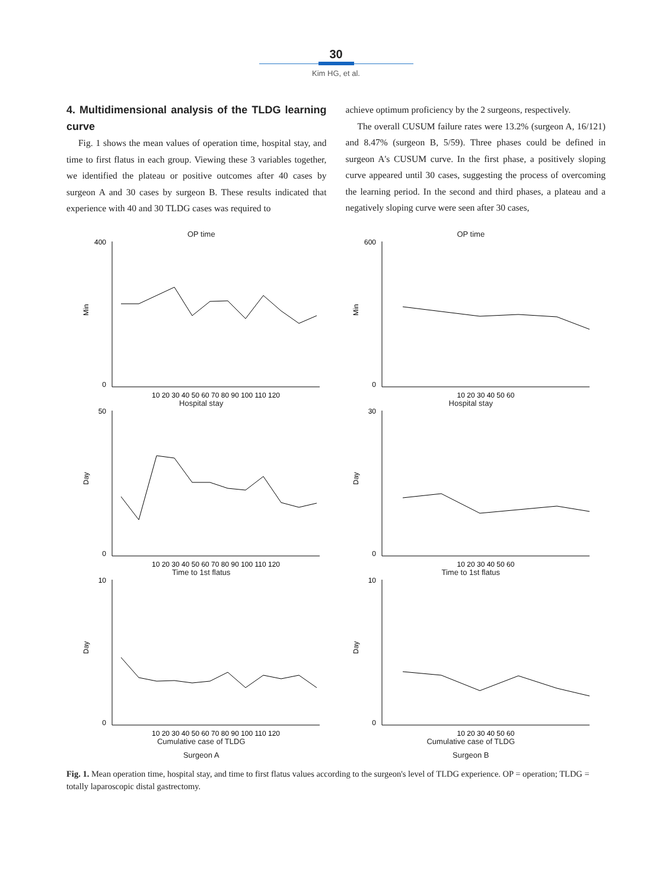30
Kim HG, et al.
4. Multidimensional analysis of the TLDG learning curve
Fig. 1 shows the mean values of operation time, hospital stay, and time to first flatus in each group. Viewing these 3 variables together, we identified the plateau or positive outcomes after 40 cases by surgeon A and 30 cases by surgeon B. These results indicated that experience with 40 and 30 TLDG cases was required to
achieve optimum proficiency by the 2 surgeons, respectively.
The overall CUSUM failure rates were 13.2% (surgeon A, 16/121) and 8.47% (surgeon B, 5/59). Three phases could be defined in surgeon A's CUSUM curve. In the first phase, a positively sloping curve appeared until 30 cases, suggesting the process of overcoming the learning period. In the second and third phases, a plateau and a negatively sloping curve were seen after 30 cases,
OP time
400
0
Min
10 20 30 40 50 60 70 80 90 100 110 120
Hospital stay
50
0
Day
10 20 30 40 50 60 70 80 90 100 110 120
Time to 1st flatus
10
0
Day
10 20 30 40 50 60 70 80 90 100 110 120
Cumulative case of TLDG
Surgeon A
OP time
600
0
Min
10 20 30 40 50 60
Hospital stay
30
0
Day
10 20 30 40 50 60
Time to 1st flatus
10
0
Day
10 20 30 40 50 60
Cumulative case of TLDG
Surgeon B
Fig. 1. Mean operation time, hospital stay, and time to first flatus values according to the surgeon's level of TLDG experience. OP = operation; TLDG = totally laparoscopic distal gastrectomy.